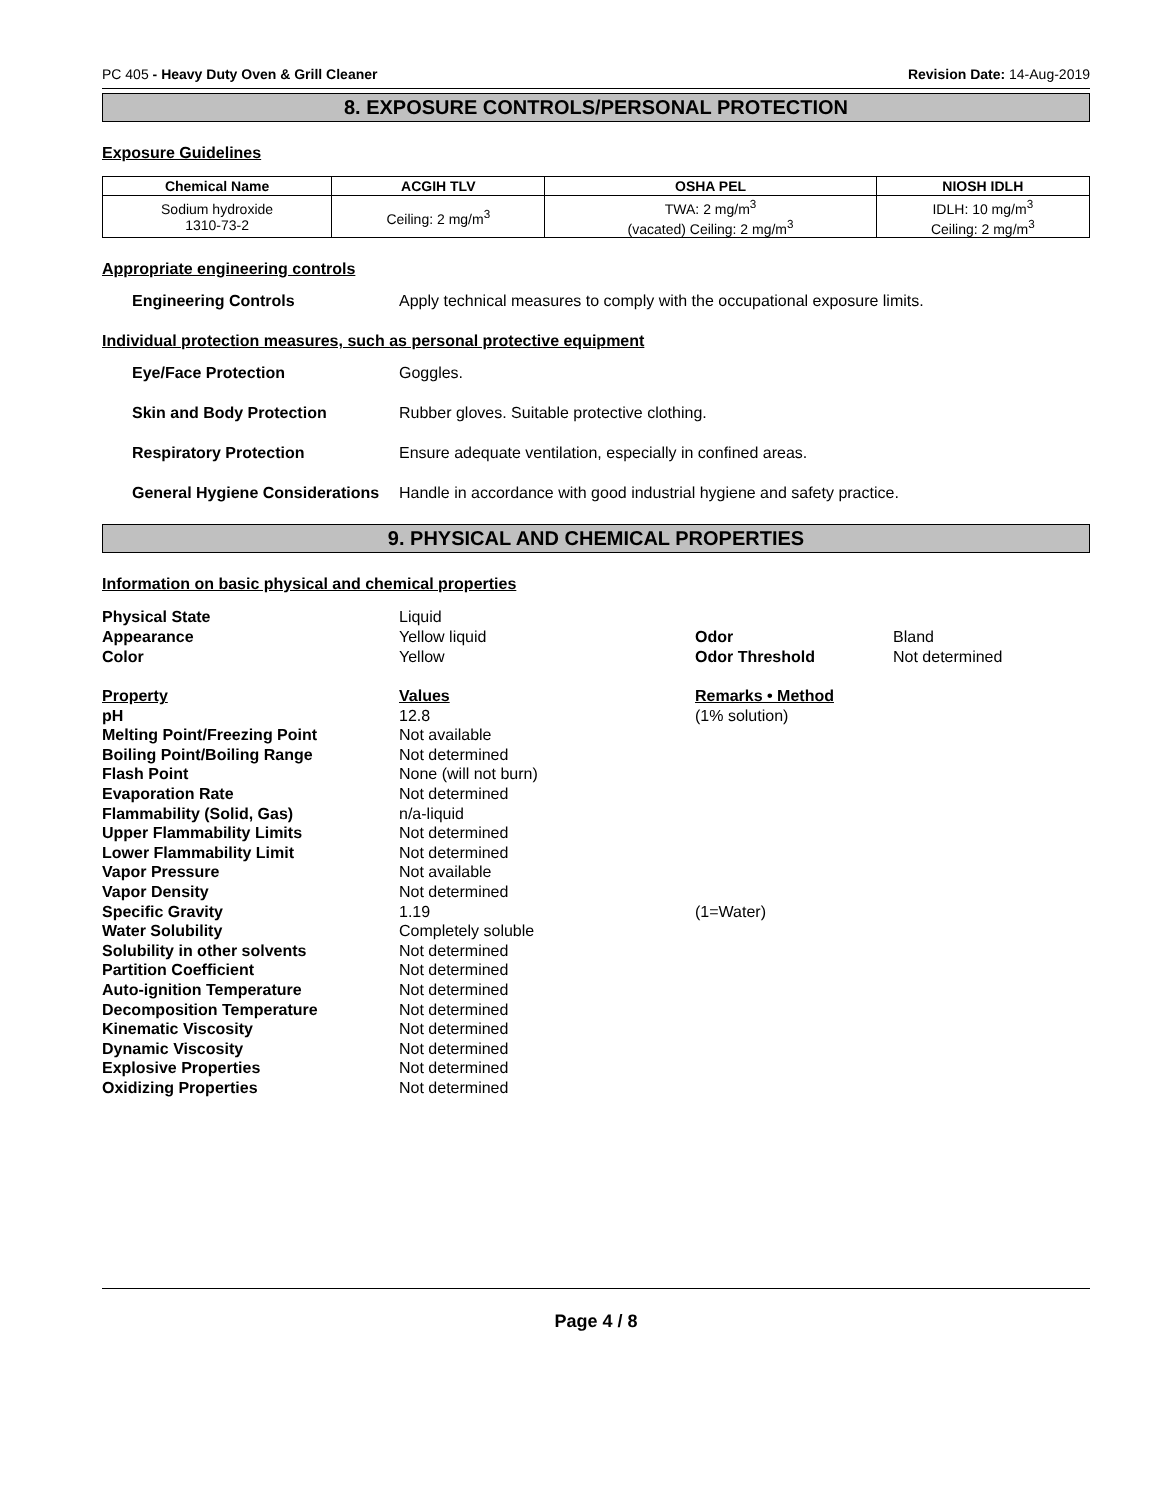PC 405 - Heavy Duty Oven & Grill Cleaner Revision Date: 14-Aug-2019
8. EXPOSURE CONTROLS/PERSONAL PROTECTION
Exposure Guidelines
| Chemical Name | ACGIH TLV | OSHA PEL | NIOSH IDLH |
| --- | --- | --- | --- |
| Sodium hydroxide 1310-73-2 | Ceiling: 2 mg/m<sup>3</sup> | TWA: 2 mg/m<sup>3</sup> (vacated) Ceiling: 2 mg/m<sup>3</sup> | IDLH: 10 mg/m<sup>3</sup> Ceiling: 2 mg/m<sup>3</sup> |
Appropriate engineering controls
Engineering Controls Apply technical measures to comply with the occupational exposure limits.
Individual protection measures, such as personal protective equipment
Eye/Face Protection Goggles.
Skin and Body Protection Rubber gloves. Suitable protective clothing.
Respiratory Protection Ensure adequate ventilation, especially in confined areas.
General Hygiene Considerations Handle in accordance with good industrial hygiene and safety practice.
9. PHYSICAL AND CHEMICAL PROPERTIES
Information on basic physical and chemical properties
| Physical State | Liquid | | |
| Appearance | Yellow liquid | Odor | Bland |
| Color | Yellow | Odor Threshold | Not determined |
| Property | Values | Remarks • Method | |
| pH | 12.8 | (1% solution) | |
| Melting Point/Freezing Point | Not available | | |
| Boiling Point/Boiling Range | Not determined | | |
| Flash Point | None (will not burn) | | |
| Evaporation Rate | Not determined | | |
| Flammability (Solid, Gas) | n/a-liquid | | |
| Upper Flammability Limits | Not determined | | |
| Lower Flammability Limit | Not determined | | |
| Vapor Pressure | Not available | | |
| Vapor Density | Not determined | | |
| Specific Gravity | 1.19 | (1=Water) | |
| Water Solubility | Completely soluble | | |
| Solubility in other solvents | Not determined | | |
| Partition Coefficient | Not determined | | |
| Auto-ignition Temperature | Not determined | | |
| Decomposition Temperature | Not determined | | |
| Kinematic Viscosity | Not determined | | |
| Dynamic Viscosity | Not determined | | |
| Explosive Properties | Not determined | | |
| Oxidizing Properties | Not determined | | |
Page 4 / 8